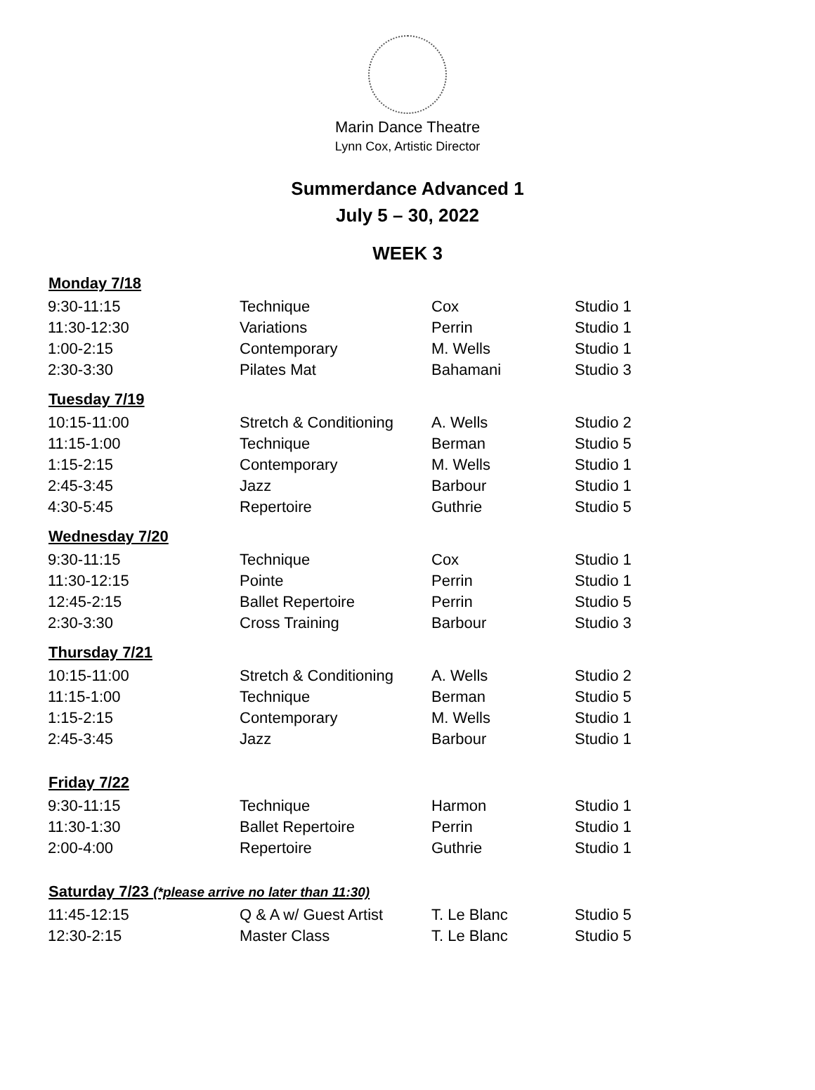Marin Dance Theatre
Lynn Cox, Artistic Director
Summerdance Advanced 1
July 5 – 30, 2022
WEEK 3
| Monday 7/18 | | | |
| --- | --- | --- | --- |
| 9:30-11:15 | Technique | Cox | Studio 1 |
| 11:30-12:30 | Variations | Perrin | Studio 1 |
| 1:00-2:15 | Contemporary | M. Wells | Studio 1 |
| 2:30-3:30 | Pilates Mat | Bahamani | Studio 3 |
| Tuesday 7/19 | | | |
| 10:15-11:00 | Stretch & Conditioning | A. Wells | Studio 2 |
| 11:15-1:00 | Technique | Berman | Studio 5 |
| 1:15-2:15 | Contemporary | M. Wells | Studio 1 |
| 2:45-3:45 | Jazz | Barbour | Studio 1 |
| 4:30-5:45 | Repertoire | Guthrie | Studio 5 |
| Wednesday 7/20 | | | |
| 9:30-11:15 | Technique | Cox | Studio 1 |
| 11:30-12:15 | Pointe | Perrin | Studio 1 |
| 12:45-2:15 | Ballet Repertoire | Perrin | Studio 5 |
| 2:30-3:30 | Cross Training | Barbour | Studio 3 |
| Thursday 7/21 | | | |
| 10:15-11:00 | Stretch & Conditioning | A. Wells | Studio 2 |
| 11:15-1:00 | Technique | Berman | Studio 5 |
| 1:15-2:15 | Contemporary | M. Wells | Studio 1 |
| 2:45-3:45 | Jazz | Barbour | Studio 1 |
| Friday 7/22 | | | |
| 9:30-11:15 | Technique | Harmon | Studio 1 |
| 11:30-1:30 | Ballet Repertoire | Perrin | Studio 1 |
| 2:00-4:00 | Repertoire | Guthrie | Studio 1 |
| Saturday 7/23 (*please arrive no later than 11:30) | | | |
| 11:45-12:15 | Q & A w/ Guest Artist | T. Le Blanc | Studio 5 |
| 12:30-2:15 | Master Class | T. Le Blanc | Studio 5 |